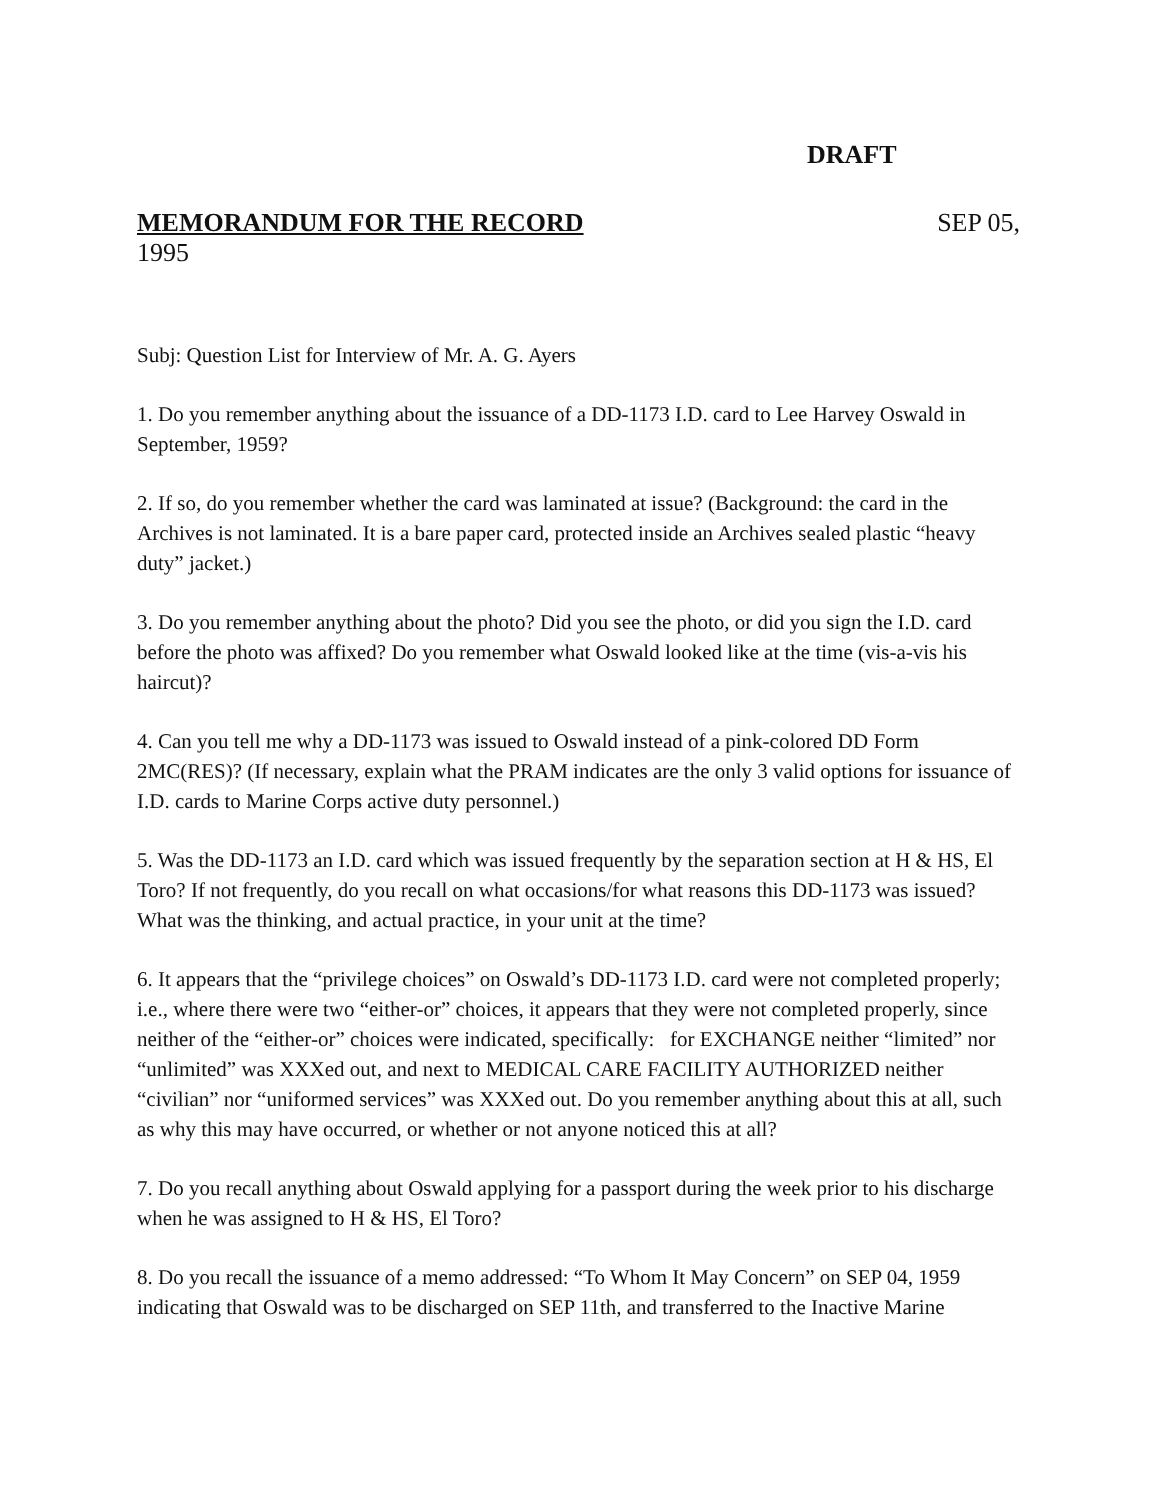DRAFT
MEMORANDUM FOR THE RECORD SEP 05,
1995
Subj: Question List for Interview of Mr. A. G. Ayers
1. Do you remember anything about the issuance of a DD-1173 I.D. card to Lee Harvey Oswald in September, 1959?
2. If so, do you remember whether the card was laminated at issue? (Background: the card in the Archives is not laminated. It is a bare paper card, protected inside an Archives sealed plastic “heavy duty” jacket.)
3. Do you remember anything about the photo? Did you see the photo, or did you sign the I.D. card before the photo was affixed? Do you remember what Oswald looked like at the time (vis-a-vis his haircut)?
4. Can you tell me why a DD-1173 was issued to Oswald instead of a pink-colored DD Form 2MC(RES)? (If necessary, explain what the PRAM indicates are the only 3 valid options for issuance of I.D. cards to Marine Corps active duty personnel.)
5. Was the DD-1173 an I.D. card which was issued frequently by the separation section at H & HS, El Toro? If not frequently, do you recall on what occasions/for what reasons this DD-1173 was issued? What was the thinking, and actual practice, in your unit at the time?
6. It appears that the “privilege choices” on Oswald’s DD-1173 I.D. card were not completed properly; i.e., where there were two “either-or” choices, it appears that they were not completed properly, since neither of the “either-or” choices were indicated, specifically: for EXCHANGE neither “limited” nor “unlimited” was XXXed out, and next to MEDICAL CARE FACILITY AUTHORIZED neither “civilian” nor “uniformed services” was XXXed out. Do you remember anything about this at all, such as why this may have occurred, or whether or not anyone noticed this at all?
7. Do you recall anything about Oswald applying for a passport during the week prior to his discharge when he was assigned to H & HS, El Toro?
8. Do you recall the issuance of a memo addressed: “To Whom It May Concern” on SEP 04, 1959 indicating that Oswald was to be discharged on SEP 11th, and transferred to the Inactive Marine